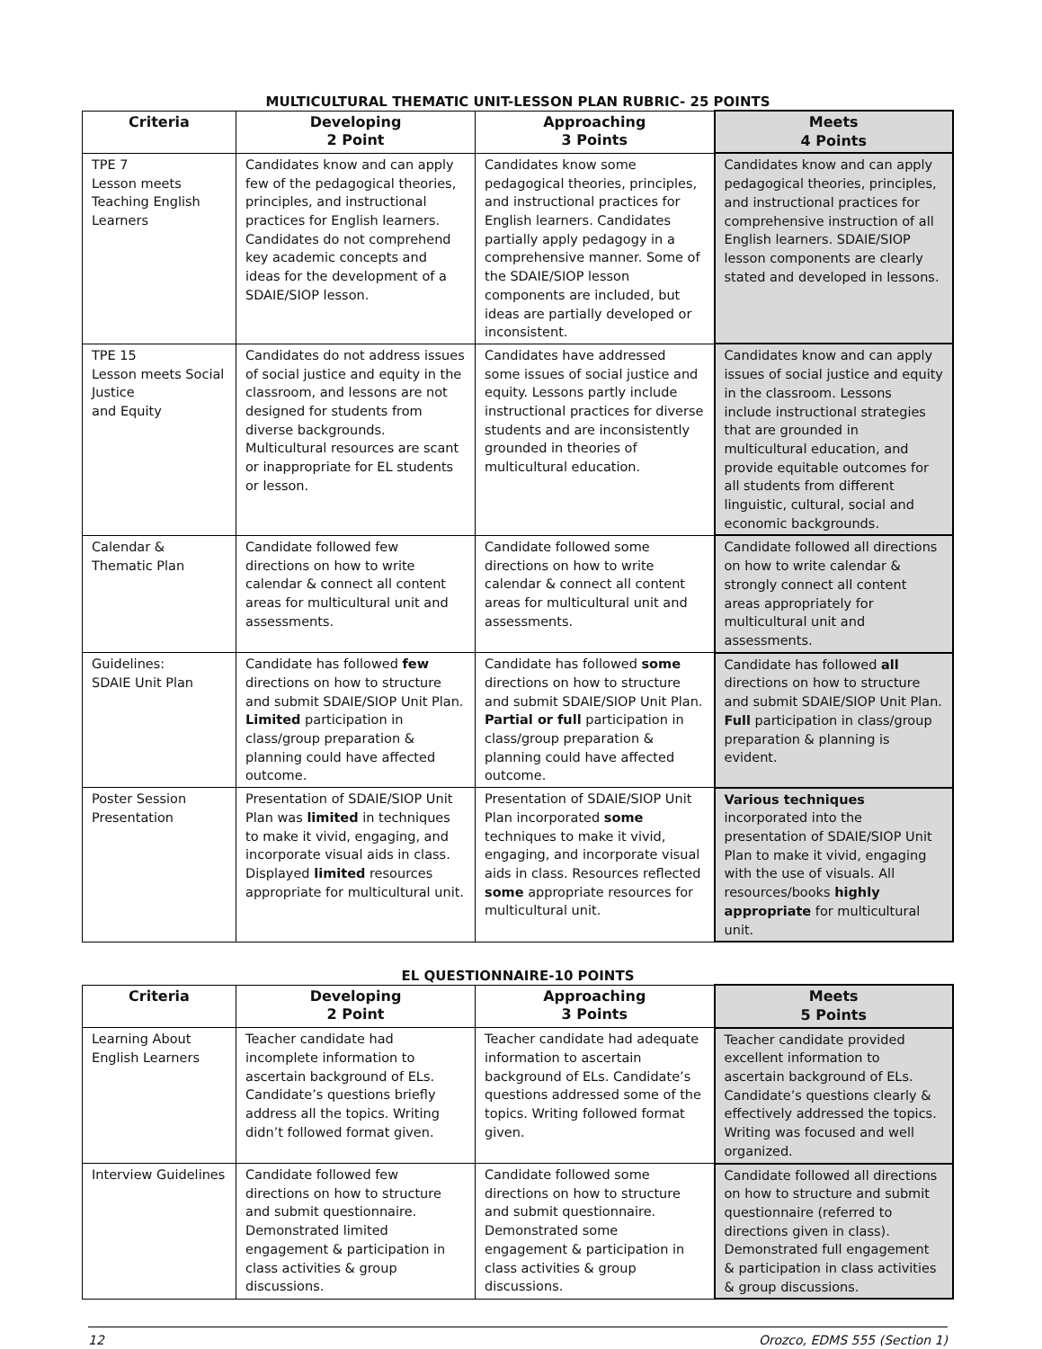MULTICULTURAL THEMATIC UNIT-LESSON PLAN RUBRIC- 25 POINTS
| Criteria | Developing 2 Point | Approaching 3 Points | Meets 4 Points |
| --- | --- | --- | --- |
| TPE 7 Lesson meets Teaching English Learners | Candidates know and can apply few of the pedagogical theories, principles, and instructional practices for English learners. Candidates do not comprehend key academic concepts and ideas for the development of a SDAIE/SIOP lesson. | Candidates know some pedagogical theories, principles, and instructional practices for English learners. Candidates partially apply pedagogy in a comprehensive manner. Some of the SDAIE/SIOP lesson components are included, but ideas are partially developed or inconsistent. | Candidates know and can apply pedagogical theories, principles, and instructional practices for comprehensive instruction of all English learners. SDAIE/SIOP lesson components are clearly stated and developed in lessons. |
| TPE 15 Lesson meets Social Justice and Equity | Candidates do not address issues of social justice and equity in the classroom, and lessons are not designed for students from diverse backgrounds. Multicultural resources are scant or inappropriate for EL students or lesson. | Candidates have addressed some issues of social justice and equity. Lessons partly include instructional practices for diverse students and are inconsistently grounded in theories of multicultural education. | Candidates know and can apply issues of social justice and equity in the classroom. Lessons include instructional strategies that are grounded in multicultural education, and provide equitable outcomes for all students from different linguistic, cultural, social and economic backgrounds. |
| Calendar & Thematic Plan | Candidate followed few directions on how to write calendar & connect all content areas for multicultural unit and assessments. | Candidate followed some directions on how to write calendar & connect all content areas for multicultural unit and assessments. | Candidate followed all directions on how to write calendar & strongly connect all content areas appropriately for multicultural unit and assessments. |
| Guidelines: SDAIE Unit Plan | Candidate has followed few directions on how to structure and submit SDAIE/SIOP Unit Plan. Limited participation in class/group preparation & planning could have affected outcome. | Candidate has followed some directions on how to structure and submit SDAIE/SIOP Unit Plan. Partial or full participation in class/group preparation & planning could have affected outcome. | Candidate has followed all directions on how to structure and submit SDAIE/SIOP Unit Plan. Full participation in class/group preparation & planning is evident. |
| Poster Session Presentation | Presentation of SDAIE/SIOP Unit Plan was limited in techniques to make it vivid, engaging, and incorporate visual aids in class. Displayed limited resources appropriate for multicultural unit. | Presentation of SDAIE/SIOP Unit Plan incorporated some techniques to make it vivid, engaging, and incorporate visual aids in class. Resources reflected some appropriate resources for multicultural unit. | Various techniques incorporated into the presentation of SDAIE/SIOP Unit Plan to make it vivid, engaging with the use of visuals. All resources/books highly appropriate for multicultural unit. |
EL QUESTIONNAIRE-10 POINTS
| Criteria | Developing 2 Point | Approaching 3 Points | Meets 5 Points |
| --- | --- | --- | --- |
| Learning About English Learners | Teacher candidate had incomplete information to ascertain background of ELs. Candidate’s questions briefly address all the topics. Writing didn’t followed format given. | Teacher candidate had adequate information to ascertain background of ELs. Candidate’s questions addressed some of the topics. Writing followed format given. | Teacher candidate provided excellent information to ascertain background of ELs. Candidate’s questions clearly & effectively addressed the topics. Writing was focused and well organized. |
| Interview Guidelines | Candidate followed few directions on how to structure and submit questionnaire. Demonstrated limited engagement & participation in class activities & group discussions. | Candidate followed some directions on how to structure and submit questionnaire. Demonstrated some engagement & participation in class activities & group discussions. | Candidate followed all directions on how to structure and submit questionnaire (referred to directions given in class). Demonstrated full engagement & participation in class activities & group discussions. |
12 Orozco, EDMS 555 (Section 1)